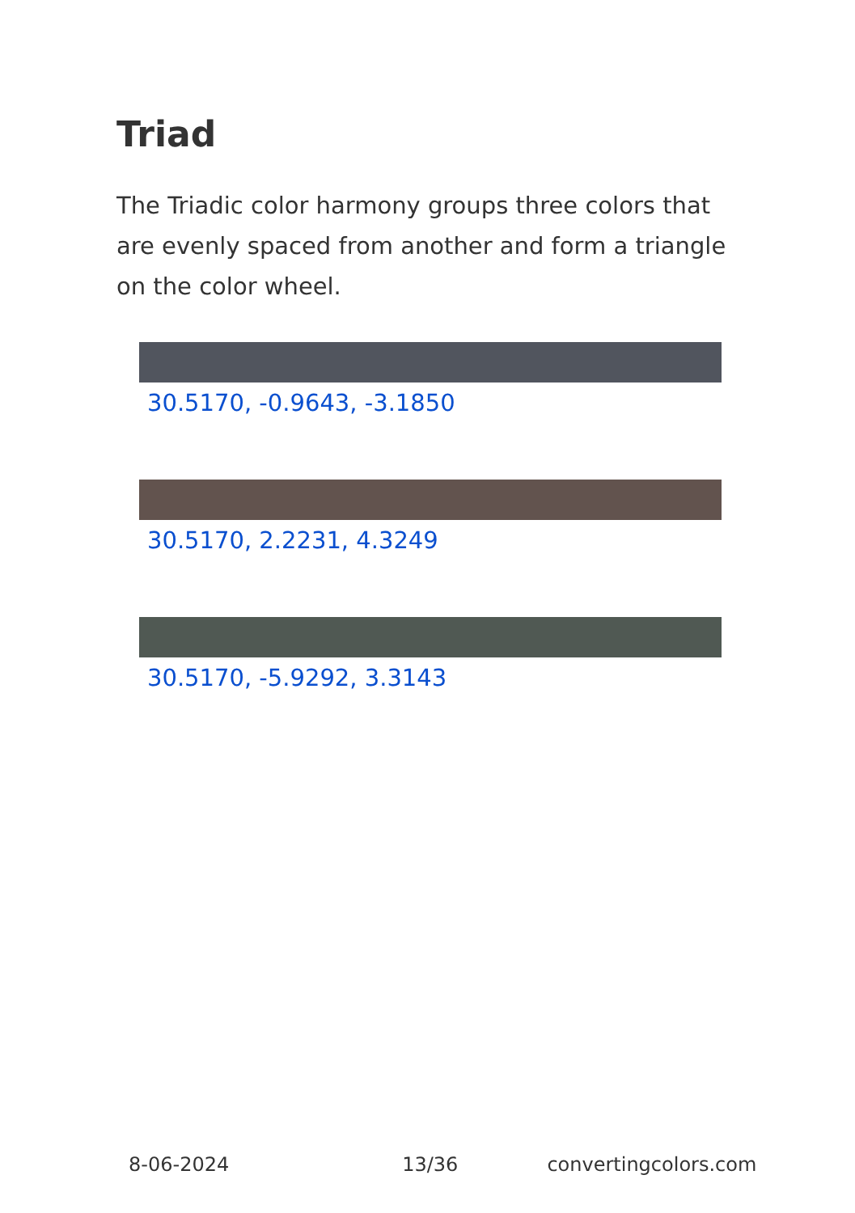Triad
The Triadic color harmony groups three colors that are evenly spaced from another and form a triangle on the color wheel.
30.5170, -0.9643, -3.1850
30.5170, 2.2231, 4.3249
30.5170, -5.9292, 3.3143
8-06-2024 13/36 convertingcolors.com